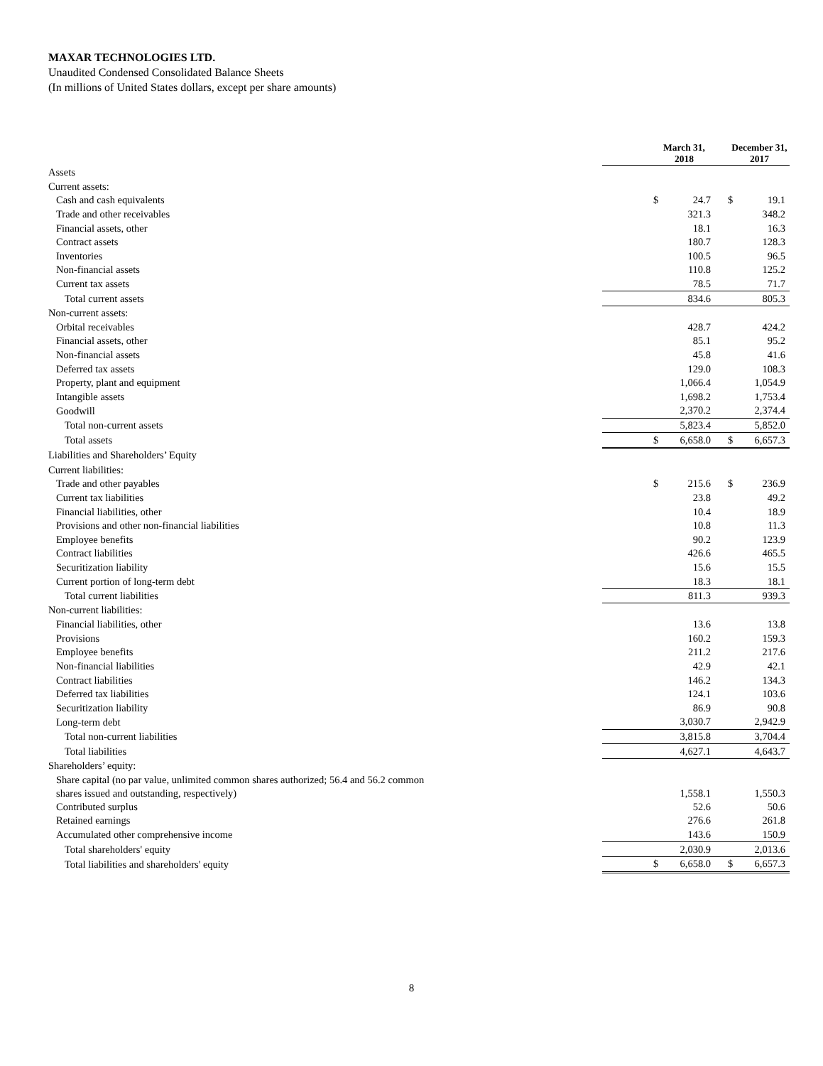MAXAR TECHNOLOGIES LTD.
Unaudited Condensed Consolidated Balance Sheets
(In millions of United States dollars, except per share amounts)
| | March 31, 2018 | | December 31, 2017 | |
| Assets | | | | |
| Current assets: | | | | |
| Cash and cash equivalents | $ | 24.7 | $ | 19.1 |
| Trade and other receivables | | 321.3 | | 348.2 |
| Financial assets, other | | 18.1 | | 16.3 |
| Contract assets | | 180.7 | | 128.3 |
| Inventories | | 100.5 | | 96.5 |
| Non-financial assets | | 110.8 | | 125.2 |
| Current tax assets | | 78.5 | | 71.7 |
| Total current assets | | 834.6 | | 805.3 |
| Non-current assets: | | | | |
| Orbital receivables | | 428.7 | | 424.2 |
| Financial assets, other | | 85.1 | | 95.2 |
| Non-financial assets | | 45.8 | | 41.6 |
| Deferred tax assets | | 129.0 | | 108.3 |
| Property, plant and equipment | | 1,066.4 | | 1,054.9 |
| Intangible assets | | 1,698.2 | | 1,753.4 |
| Goodwill | | 2,370.2 | | 2,374.4 |
| Total non-current assets | | 5,823.4 | | 5,852.0 |
| Total assets | $ | 6,658.0 | $ | 6,657.3 |
| Liabilities and Shareholders’ Equity | | | | |
| Current liabilities: | | | | |
| Trade and other payables | $ | 215.6 | $ | 236.9 |
| Current tax liabilities | | 23.8 | | 49.2 |
| Financial liabilities, other | | 10.4 | | 18.9 |
| Provisions and other non-financial liabilities | | 10.8 | | 11.3 |
| Employee benefits | | 90.2 | | 123.9 |
| Contract liabilities | | 426.6 | | 465.5 |
| Securitization liability | | 15.6 | | 15.5 |
| Current portion of long-term debt | | 18.3 | | 18.1 |
| Total current liabilities | | 811.3 | | 939.3 |
| Non-current liabilities: | | | | |
| Financial liabilities, other | | 13.6 | | 13.8 |
| Provisions | | 160.2 | | 159.3 |
| Employee benefits | | 211.2 | | 217.6 |
| Non-financial liabilities | | 42.9 | | 42.1 |
| Contract liabilities | | 146.2 | | 134.3 |
| Deferred tax liabilities | | 124.1 | | 103.6 |
| Securitization liability | | 86.9 | | 90.8 |
| Long-term debt | | 3,030.7 | | 2,942.9 |
| Total non-current liabilities | | 3,815.8 | | 3,704.4 |
| Total liabilities | | 4,627.1 | | 4,643.7 |
| Shareholders’ equity: | | | | |
| Share capital (no par value, unlimited common shares authorized; 56.4 and 56.2 common shares issued and outstanding, respectively) | | 1,558.1 | | 1,550.3 |
| Contributed surplus | | 52.6 | | 50.6 |
| Retained earnings | | 276.6 | | 261.8 |
| Accumulated other comprehensive income | | 143.6 | | 150.9 |
| Total shareholders' equity | | 2,030.9 | | 2,013.6 |
| Total liabilities and shareholders' equity | $ | 6,658.0 | $ | 6,657.3 |
8